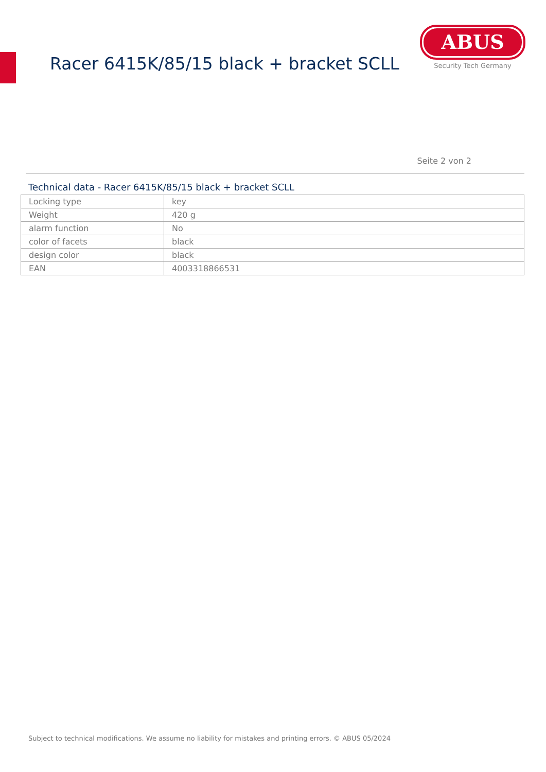Racer 6415K/85/15 black + bracket SCLL
ABUS
Security Tech Germany
Seite 2 von 2
Technical data - Racer 6415K/85/15 black + bracket SCLL
| Locking type | key |
| Weight | 420 g |
| alarm function | No |
| color of facets | black |
| design color | black |
| EAN | 4003318866531 |
Subject to technical modifications. We assume no liability for mistakes and printing errors. © ABUS 05/2024